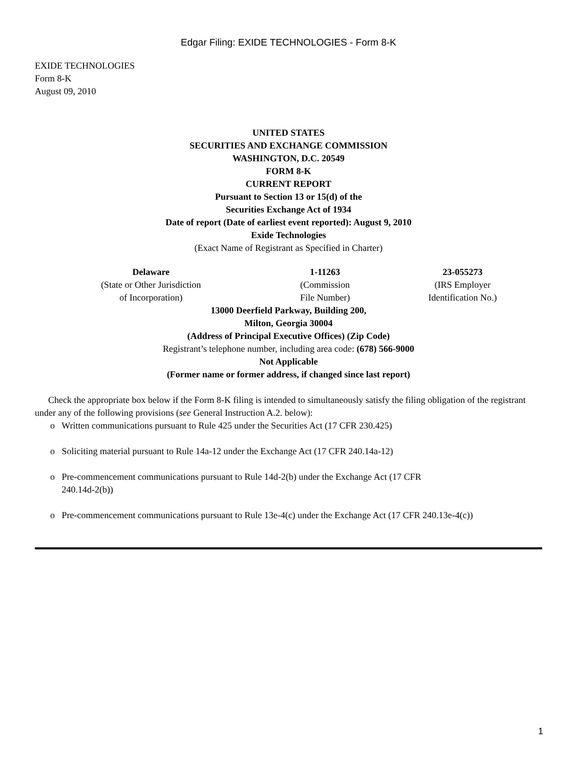Edgar Filing: EXIDE TECHNOLOGIES - Form 8-K
EXIDE TECHNOLOGIES
Form 8-K
August 09, 2010
UNITED STATES
SECURITIES AND EXCHANGE COMMISSION
WASHINGTON, D.C. 20549
FORM 8-K
CURRENT REPORT
Pursuant to Section 13 or 15(d) of the
Securities Exchange Act of 1934
Date of report (Date of earliest event reported): August 9, 2010
Exide Technologies
(Exact Name of Registrant as Specified in Charter)
| Delaware | 1-11263 | 23-055273 |
| (State or Other Jurisdiction of Incorporation) | (Commission File Number) | (IRS Employer Identification No.) |
13000 Deerfield Parkway, Building 200,
Milton, Georgia 30004
(Address of Principal Executive Offices) (Zip Code)
Registrant’s telephone number, including area code: (678) 566-9000
Not Applicable
(Former name or former address, if changed since last report)
Check the appropriate box below if the Form 8-K filing is intended to simultaneously satisfy the filing obligation of the registrant under any of the following provisions (see General Instruction A.2. below):
o Written communications pursuant to Rule 425 under the Securities Act (17 CFR 230.425)
o Soliciting material pursuant to Rule 14a-12 under the Exchange Act (17 CFR 240.14a-12)
o Pre-commencement communications pursuant to Rule 14d-2(b) under the Exchange Act (17 CFR
240.14d-2(b))
o Pre-commencement communications pursuant to Rule 13e-4(c) under the Exchange Act (17 CFR 240.13e-4(c))
1